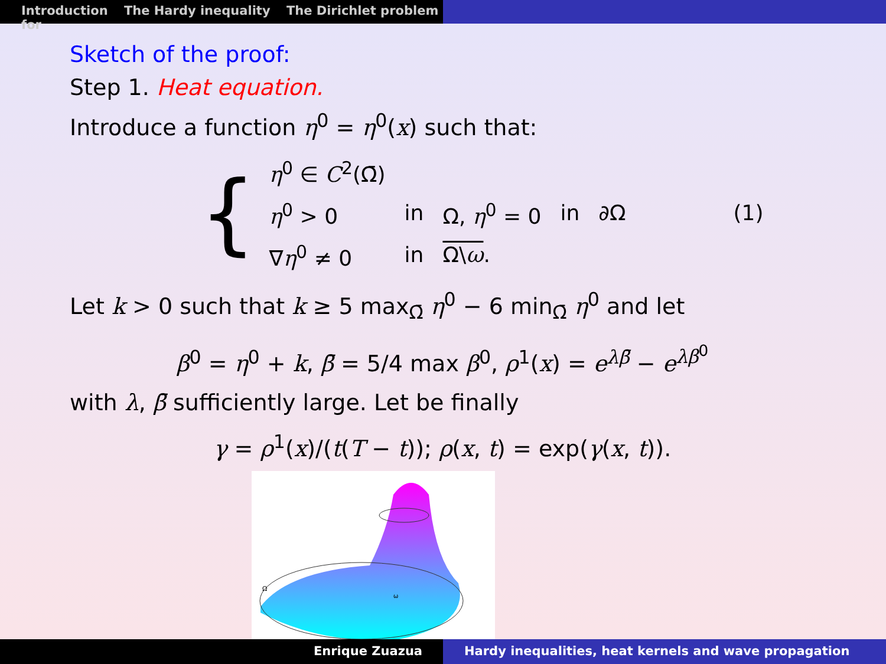Introduction The Hardy inequality The Dirichlet problem for
Sketch of the proof:
Step 1. Heat equation.
Introduce a function η<sup>0</sup> = η<sup>0</sup>(x) such that:
{
| η<sup>0</sup> ∈ C<sup>2</sup>(Ω̄) | | | | |
| η<sup>0</sup> > 0 | in | Ω, η<sup>0</sup> = 0 | in | ∂Ω |
| ∇ η<sup>0</sup> ≠ 0 | in | Ω\ ω . | | |
(1)
Let k > 0 such that k ≥ 5 max<sub>Ω̄</sub> η<sup>0</sup> − 6 min<sub>Ω̄</sub> η<sup>0</sup> and let
β<sup>0</sup> = η<sup>0</sup> + k, β̄ = 5/4 max β<sup>0</sup>, ρ<sup>1</sup>(x) = e<sup>λβ̄</sup> − e<sup>λβ<sup>0</sup></sup>
with λ, β̄ sufficiently large. Let be finally
γ = ρ<sup>1</sup>(x)/(t(T − t)); ρ(x, t) = exp(γ(x, t)).
Ω
ω
Enrique Zuazua Hardy inequalities, heat kernels and wave propagation